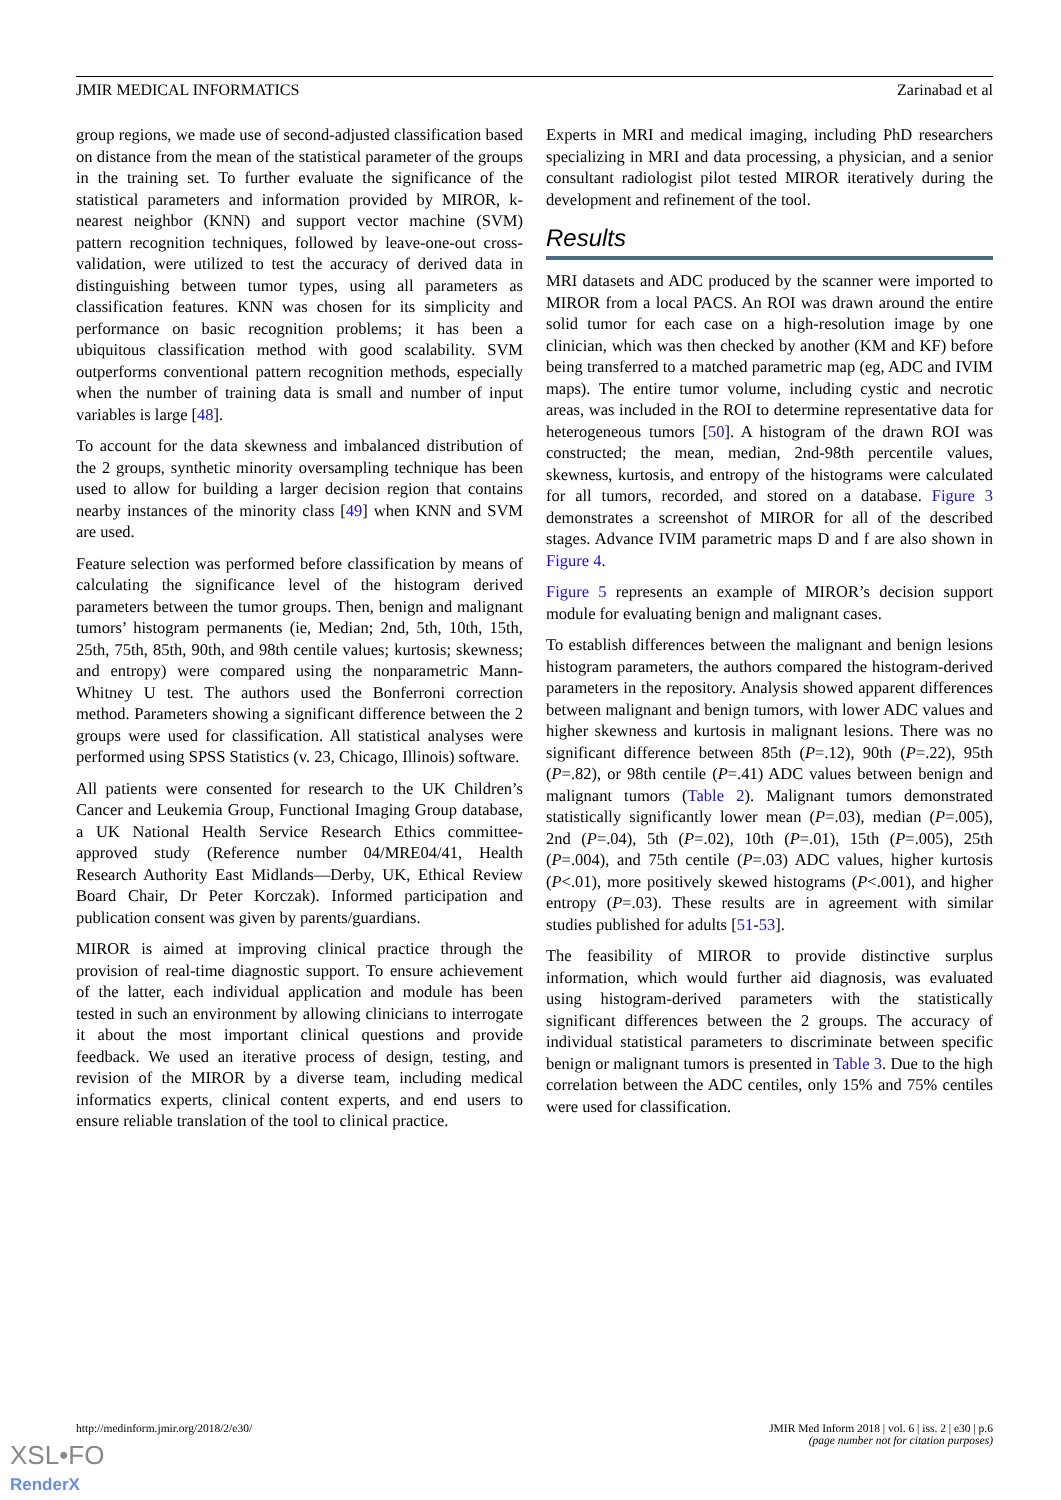JMIR MEDICAL INFORMATICS Zarinabad et al
group regions, we made use of second-adjusted classification based on distance from the mean of the statistical parameter of the groups in the training set. To further evaluate the significance of the statistical parameters and information provided by MIROR, k-nearest neighbor (KNN) and support vector machine (SVM) pattern recognition techniques, followed by leave-one-out cross-validation, were utilized to test the accuracy of derived data in distinguishing between tumor types, using all parameters as classification features. KNN was chosen for its simplicity and performance on basic recognition problems; it has been a ubiquitous classification method with good scalability. SVM outperforms conventional pattern recognition methods, especially when the number of training data is small and number of input variables is large [48].
To account for the data skewness and imbalanced distribution of the 2 groups, synthetic minority oversampling technique has been used to allow for building a larger decision region that contains nearby instances of the minority class [49] when KNN and SVM are used.
Feature selection was performed before classification by means of calculating the significance level of the histogram derived parameters between the tumor groups. Then, benign and malignant tumors’ histogram permanents (ie, Median; 2nd, 5th, 10th, 15th, 25th, 75th, 85th, 90th, and 98th centile values; kurtosis; skewness; and entropy) were compared using the nonparametric Mann-Whitney U test. The authors used the Bonferroni correction method. Parameters showing a significant difference between the 2 groups were used for classification. All statistical analyses were performed using SPSS Statistics (v. 23, Chicago, Illinois) software.
All patients were consented for research to the UK Children’s Cancer and Leukemia Group, Functional Imaging Group database, a UK National Health Service Research Ethics committee-approved study (Reference number 04/MRE04/41, Health Research Authority East Midlands—Derby, UK, Ethical Review Board Chair, Dr Peter Korczak). Informed participation and publication consent was given by parents/guardians.
MIROR is aimed at improving clinical practice through the provision of real-time diagnostic support. To ensure achievement of the latter, each individual application and module has been tested in such an environment by allowing clinicians to interrogate it about the most important clinical questions and provide feedback. We used an iterative process of design, testing, and revision of the MIROR by a diverse team, including medical informatics experts, clinical content experts, and end users to ensure reliable translation of the tool to clinical practice.
Experts in MRI and medical imaging, including PhD researchers specializing in MRI and data processing, a physician, and a senior consultant radiologist pilot tested MIROR iteratively during the development and refinement of the tool.
Results
MRI datasets and ADC produced by the scanner were imported to MIROR from a local PACS. An ROI was drawn around the entire solid tumor for each case on a high-resolution image by one clinician, which was then checked by another (KM and KF) before being transferred to a matched parametric map (eg, ADC and IVIM maps). The entire tumor volume, including cystic and necrotic areas, was included in the ROI to determine representative data for heterogeneous tumors [50]. A histogram of the drawn ROI was constructed; the mean, median, 2nd-98th percentile values, skewness, kurtosis, and entropy of the histograms were calculated for all tumors, recorded, and stored on a database. Figure 3 demonstrates a screenshot of MIROR for all of the described stages. Advance IVIM parametric maps D and f are also shown in Figure 4.
Figure 5 represents an example of MIROR’s decision support module for evaluating benign and malignant cases.
To establish differences between the malignant and benign lesions histogram parameters, the authors compared the histogram-derived parameters in the repository. Analysis showed apparent differences between malignant and benign tumors, with lower ADC values and higher skewness and kurtosis in malignant lesions. There was no significant difference between 85th (P=.12), 90th (P=.22), 95th (P=.82), or 98th centile (P=.41) ADC values between benign and malignant tumors (Table 2). Malignant tumors demonstrated statistically significantly lower mean (P=.03), median (P=.005), 2nd (P=.04), 5th (P=.02), 10th (P=.01), 15th (P=.005), 25th (P=.004), and 75th centile (P=.03) ADC values, higher kurtosis (P<.01), more positively skewed histograms (P<.001), and higher entropy (P=.03). These results are in agreement with similar studies published for adults [51-53].
The feasibility of MIROR to provide distinctive surplus information, which would further aid diagnosis, was evaluated using histogram-derived parameters with the statistically significant differences between the 2 groups. The accuracy of individual statistical parameters to discriminate between specific benign or malignant tumors is presented in Table 3. Due to the high correlation between the ADC centiles, only 15% and 75% centiles were used for classification.
http://medinform.jmir.org/2018/2/e30/ JMIR Med Inform 2018 | vol. 6 | iss. 2 | e30 | p.6
(page number not for citation purposes)
XSL•FO
RenderX